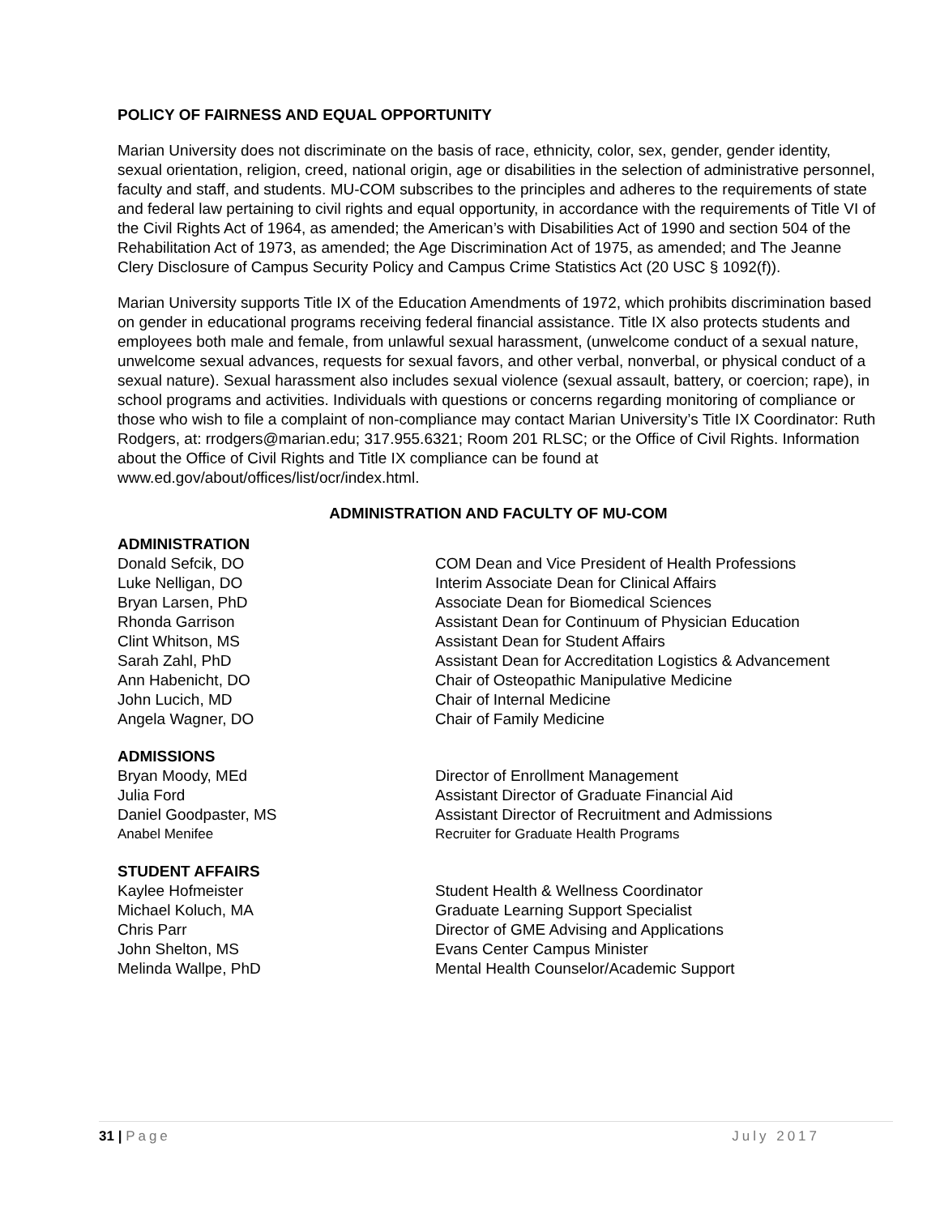POLICY OF FAIRNESS AND EQUAL OPPORTUNITY
Marian University does not discriminate on the basis of race, ethnicity, color, sex, gender, gender identity, sexual orientation, religion, creed, national origin, age or disabilities in the selection of administrative personnel, faculty and staff, and students. MU-COM subscribes to the principles and adheres to the requirements of state and federal law pertaining to civil rights and equal opportunity, in accordance with the requirements of Title VI of the Civil Rights Act of 1964, as amended; the American’s with Disabilities Act of 1990 and section 504 of the Rehabilitation Act of 1973, as amended; the Age Discrimination Act of 1975, as amended; and The Jeanne Clery Disclosure of Campus Security Policy and Campus Crime Statistics Act (20 USC § 1092(f)).
Marian University supports Title IX of the Education Amendments of 1972, which prohibits discrimination based on gender in educational programs receiving federal financial assistance. Title IX also protects students and employees both male and female, from unlawful sexual harassment, (unwelcome conduct of a sexual nature, unwelcome sexual advances, requests for sexual favors, and other verbal, nonverbal, or physical conduct of a sexual nature). Sexual harassment also includes sexual violence (sexual assault, battery, or coercion; rape), in school programs and activities. Individuals with questions or concerns regarding monitoring of compliance or those who wish to file a complaint of non-compliance may contact Marian University’s Title IX Coordinator: Ruth Rodgers, at: rrodgers@marian.edu; 317.955.6321; Room 201 RLSC; or the Office of Civil Rights. Information about the Office of Civil Rights and Title IX compliance can be found at www.ed.gov/about/offices/list/ocr/index.html.
ADMINISTRATION AND FACULTY OF MU-COM
ADMINISTRATION
Donald Sefcik, DO COM Dean and Vice President of Health Professions
Luke Nelligan, DO Interim Associate Dean for Clinical Affairs
Bryan Larsen, PhD Associate Dean for Biomedical Sciences
Rhonda Garrison Assistant Dean for Continuum of Physician Education
Clint Whitson, MS Assistant Dean for Student Affairs
Sarah Zahl, PhD Assistant Dean for Accreditation Logistics & Advancement
Ann Habenicht, DO Chair of Osteopathic Manipulative Medicine
John Lucich, MD Chair of Internal Medicine
Angela Wagner, DO Chair of Family Medicine
ADMISSIONS
Bryan Moody, MEd Director of Enrollment Management
Julia Ford Assistant Director of Graduate Financial Aid
Daniel Goodpaster, MS Assistant Director of Recruitment and Admissions
Anabel Menifee Recruiter for Graduate Health Programs
STUDENT AFFAIRS
Kaylee Hofmeister Student Health & Wellness Coordinator
Michael Koluch, MA Graduate Learning Support Specialist
Chris Parr Director of GME Advising and Applications
John Shelton, MS Evans Center Campus Minister
Melinda Wallpe, PhD Mental Health Counselor/Academic Support
31 | Page July 2017